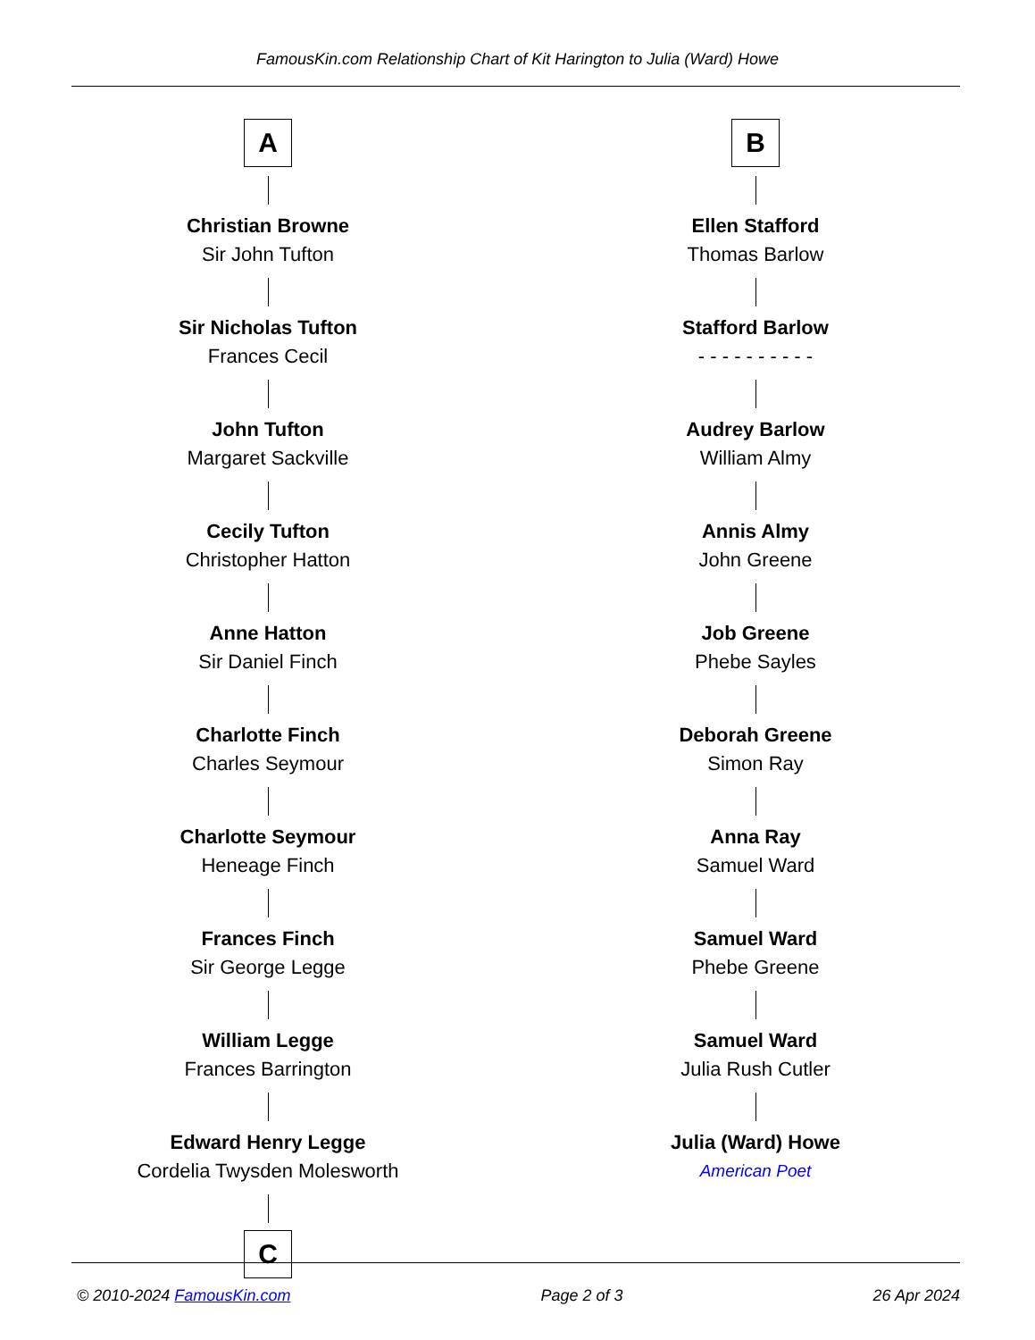FamousKin.com Relationship Chart of Kit Harington to Julia (Ward) Howe
A
Christian Browne
Sir John Tufton
Sir Nicholas Tufton
Frances Cecil
John Tufton
Margaret Sackville
Cecily Tufton
Christopher Hatton
Anne Hatton
Sir Daniel Finch
Charlotte Finch
Charles Seymour
Charlotte Seymour
Heneage Finch
Frances Finch
Sir George Legge
William Legge
Frances Barrington
Edward Henry Legge
Cordelia Twysden Molesworth
C
B
Ellen Stafford
Thomas Barlow
Stafford Barlow
- - - - - - - - - -
Audrey Barlow
William Almy
Annis Almy
John Greene
Job Greene
Phebe Sayles
Deborah Greene
Simon Ray
Anna Ray
Samuel Ward
Samuel Ward
Phebe Greene
Samuel Ward
Julia Rush Cutler
Julia (Ward) Howe
American Poet
© 2010-2024 FamousKin.com Page 2 of 3 26 Apr 2024